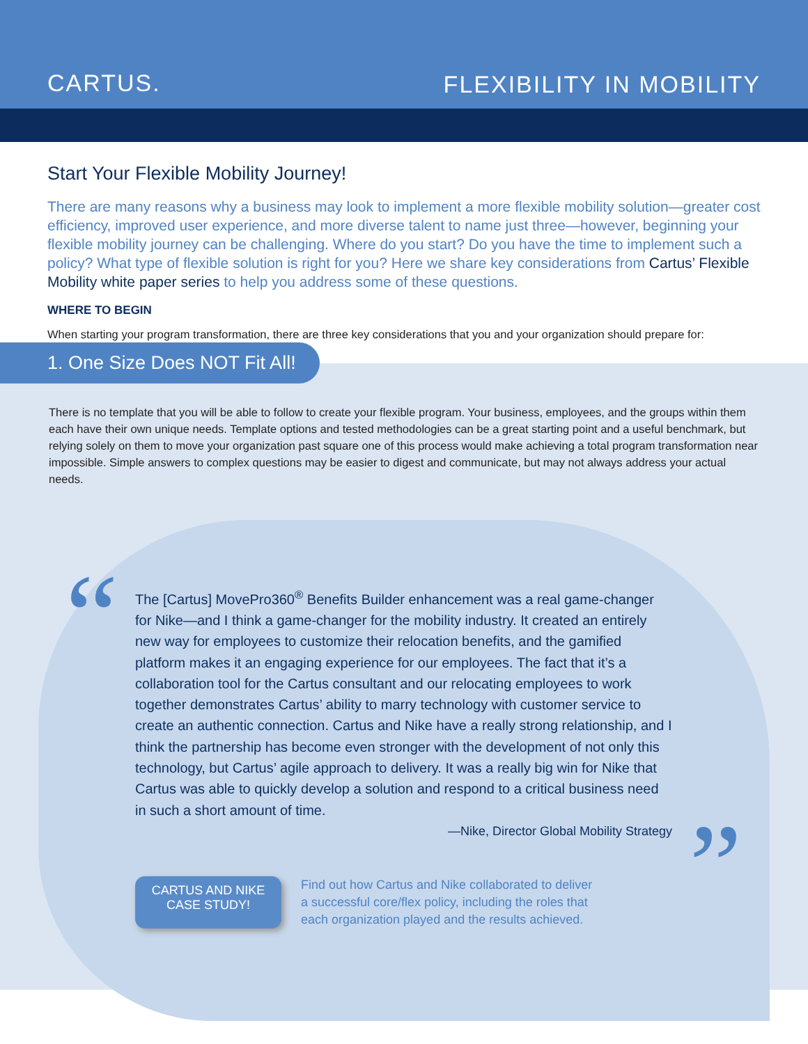CARTUS. FLEXIBILITY IN MOBILITY
Start Your Flexible Mobility Journey!
There are many reasons why a business may look to implement a more flexible mobility solution—greater cost efficiency, improved user experience, and more diverse talent to name just three—however, beginning your flexible mobility journey can be challenging. Where do you start? Do you have the time to implement such a policy? What type of flexible solution is right for you? Here we share key considerations from Cartus’ Flexible Mobility white paper series to help you address some of these questions.
WHERE TO BEGIN
When starting your program transformation, there are three key considerations that you and your organization should prepare for:
1. One Size Does NOT Fit All!
There is no template that you will be able to follow to create your flexible program. Your business, employees, and the groups within them each have their own unique needs. Template options and tested methodologies can be a great starting point and a useful benchmark, but relying solely on them to move your organization past square one of this process would make achieving a total program transformation near impossible. Simple answers to complex questions may be easier to digest and communicate, but may not always address your actual needs.
“The [Cartus] MovePro360<sup>®</sup> Benefits Builder enhancement was a real game-changer for Nike—and I think a game-changer for the mobility industry. It created an entirely new way for employees to customize their relocation benefits, and the gamified platform makes it an engaging experience for our employees. The fact that it’s a collaboration tool for the Cartus consultant and our relocating employees to work together demonstrates Cartus’ ability to marry technology with customer service to create an authentic connection. Cartus and Nike have a really strong relationship, and I think the partnership has become even stronger with the development of not only this technology, but Cartus’ agile approach to delivery. It was a really big win for Nike that Cartus was able to quickly develop a solution and respond to a critical business need in such a short amount of time.
—Nike, Director Global Mobility Strategy
”
CARTUS AND NIKE
CASE STUDY!
Find out how Cartus and Nike collaborated to deliver
a successful core/flex policy, including the roles that
each organization played and the results achieved.